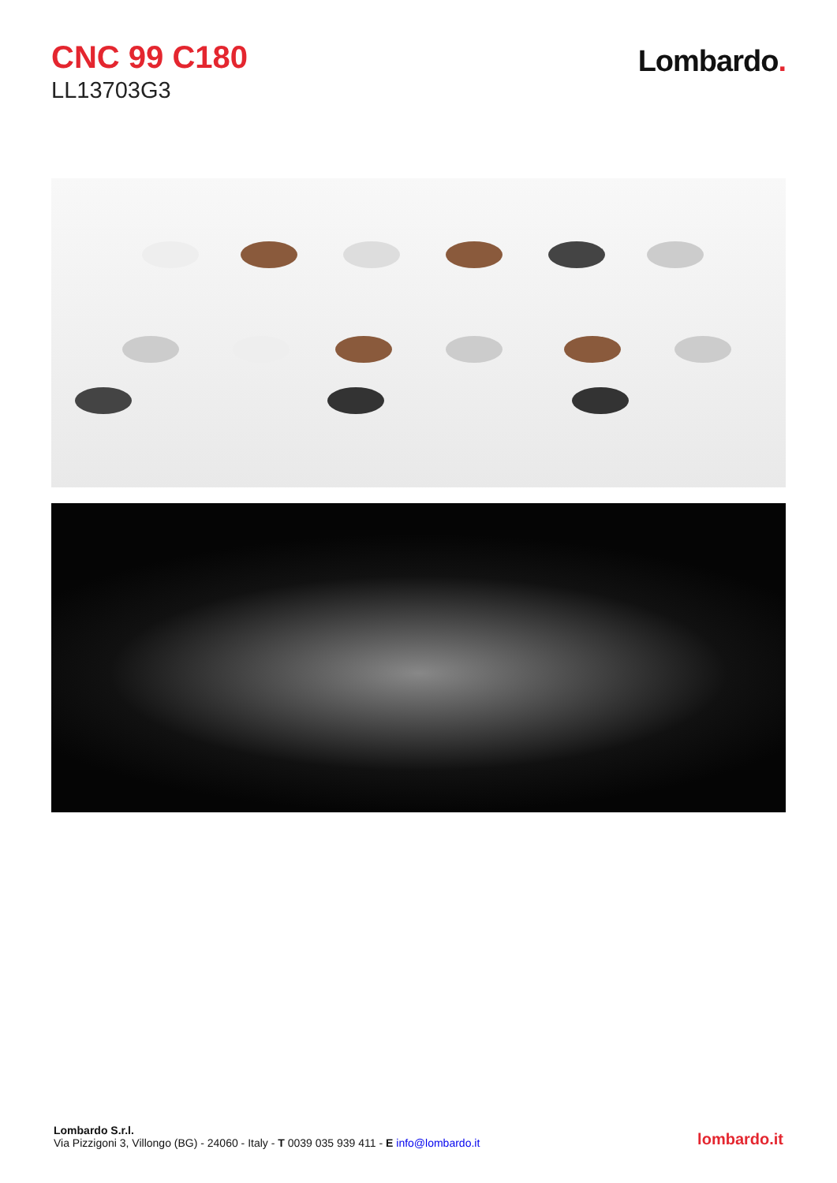CNC 99 C180
LL13703G3
Lombardo.
Lombardo S.r.l.
Via Pizzigoni 3, Villongo (BG) - 24060 - Italy - T 0039 035 939 411 - E info@lombardo.it
lombardo.it